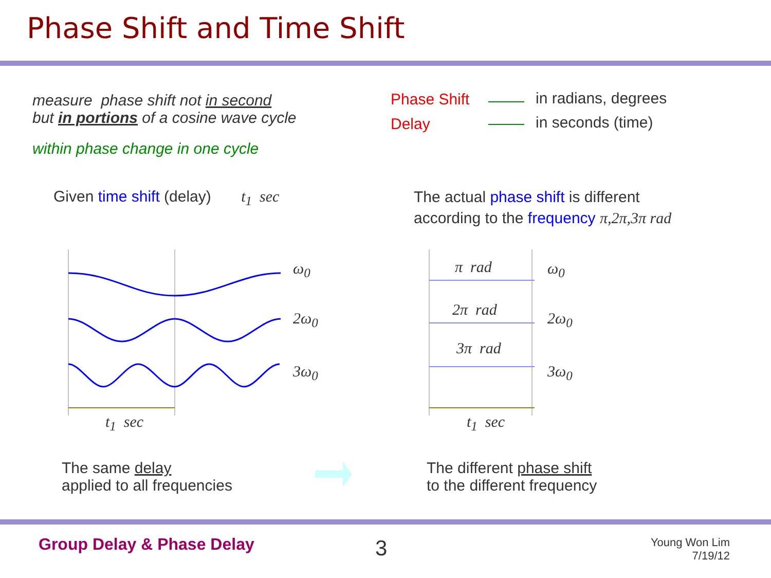Phase Shift and Time Shift
measure phase shift not in second
but in portions of a cosine wave cycle
within phase change in one cycle
Phase Shift
Delay
in radians, degrees
in seconds (time)
Given time shift (delay) t<sub>1</sub> sec
The actual phase shift is different
according to the frequency π,2π,3π rad
ω<sub>0</sub>
2ω<sub>0</sub>
3ω<sub>0</sub>
ω<sub>0</sub>
2ω<sub>0</sub>
3ω<sub>0</sub>
π rad
2π rad
3π rad
t<sub>1</sub> sec t<sub>1</sub> sec
The same delay
applied to all frequencies
The different phase shift
to the different frequency
Group Delay & Phase Delay 3
Young Won Lim
7/19/12